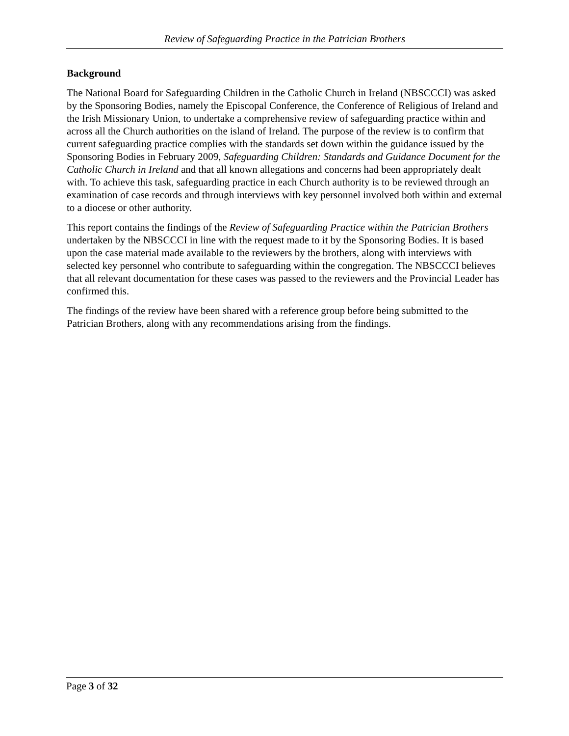Review of Safeguarding Practice in the Patrician Brothers
Background
The National Board for Safeguarding Children in the Catholic Church in Ireland (NBSCCCI) was asked by the Sponsoring Bodies, namely the Episcopal Conference, the Conference of Religious of Ireland and the Irish Missionary Union, to undertake a comprehensive review of safeguarding practice within and across all the Church authorities on the island of Ireland. The purpose of the review is to confirm that current safeguarding practice complies with the standards set down within the guidance issued by the Sponsoring Bodies in February 2009, Safeguarding Children: Standards and Guidance Document for the Catholic Church in Ireland and that all known allegations and concerns had been appropriately dealt with. To achieve this task, safeguarding practice in each Church authority is to be reviewed through an examination of case records and through interviews with key personnel involved both within and external to a diocese or other authority.
This report contains the findings of the Review of Safeguarding Practice within the Patrician Brothers undertaken by the NBSCCCI in line with the request made to it by the Sponsoring Bodies. It is based upon the case material made available to the reviewers by the brothers, along with interviews with selected key personnel who contribute to safeguarding within the congregation. The NBSCCCI believes that all relevant documentation for these cases was passed to the reviewers and the Provincial Leader has confirmed this.
The findings of the review have been shared with a reference group before being submitted to the Patrician Brothers, along with any recommendations arising from the findings.
Page 3 of 32